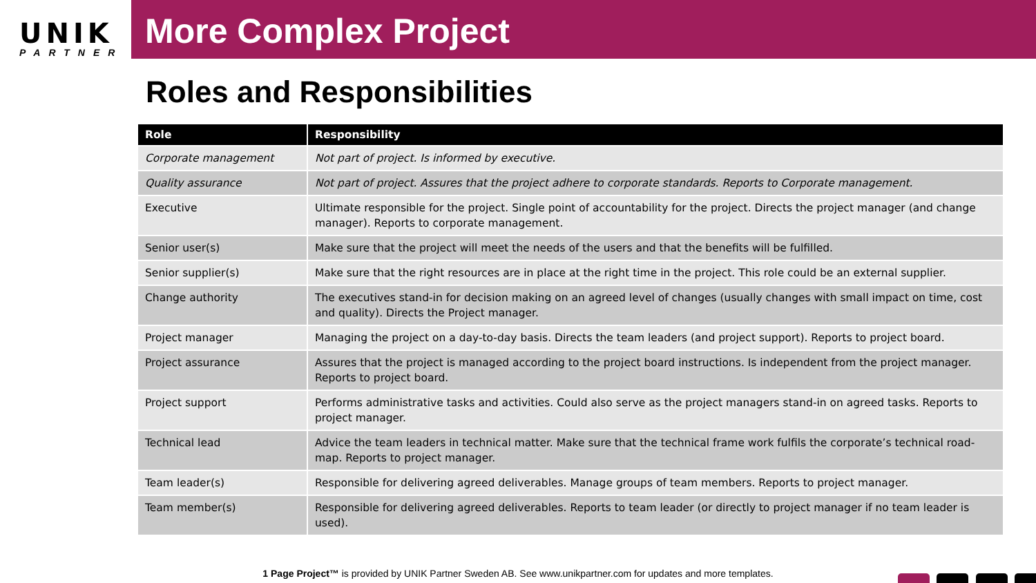UNIK
PARTNER
More Complex Project
Roles and Responsibilities
| Role | Responsibility |
| --- | --- |
| Corporate management | Not part of project. Is informed by executive. |
| Quality assurance | Not part of project. Assures that the project adhere to corporate standards. Reports to Corporate management. |
| Executive | Ultimate responsible for the project. Single point of accountability for the project. Directs the project manager (and change manager). Reports to corporate management. |
| Senior user(s) | Make sure that the project will meet the needs of the users and that the benefits will be fulfilled. |
| Senior supplier(s) | Make sure that the right resources are in place at the right time in the project. This role could be an external supplier. |
| Change authority | The executives stand-in for decision making on an agreed level of changes (usually changes with small impact on time, cost and quality). Directs the Project manager. |
| Project manager | Managing the project on a day-to-day basis. Directs the team leaders (and project support). Reports to project board. |
| Project assurance | Assures that the project is managed according to the project board instructions. Is independent from the project manager. Reports to project board. |
| Project support | Performs administrative tasks and activities. Could also serve as the project managers stand-in on agreed tasks. Reports to project manager. |
| Technical lead | Advice the team leaders in technical matter. Make sure that the technical frame work fulfils the corporate’s technical road-map. Reports to project manager. |
| Team leader(s) | Responsible for delivering agreed deliverables. Manage groups of team members. Reports to project manager. |
| Team member(s) | Responsible for delivering agreed deliverables. Reports to team leader (or directly to project manager if no team leader is used). |
1 Page Project™ is provided by UNIK Partner Sweden AB. See www.unikpartner.com for updates and more templates.